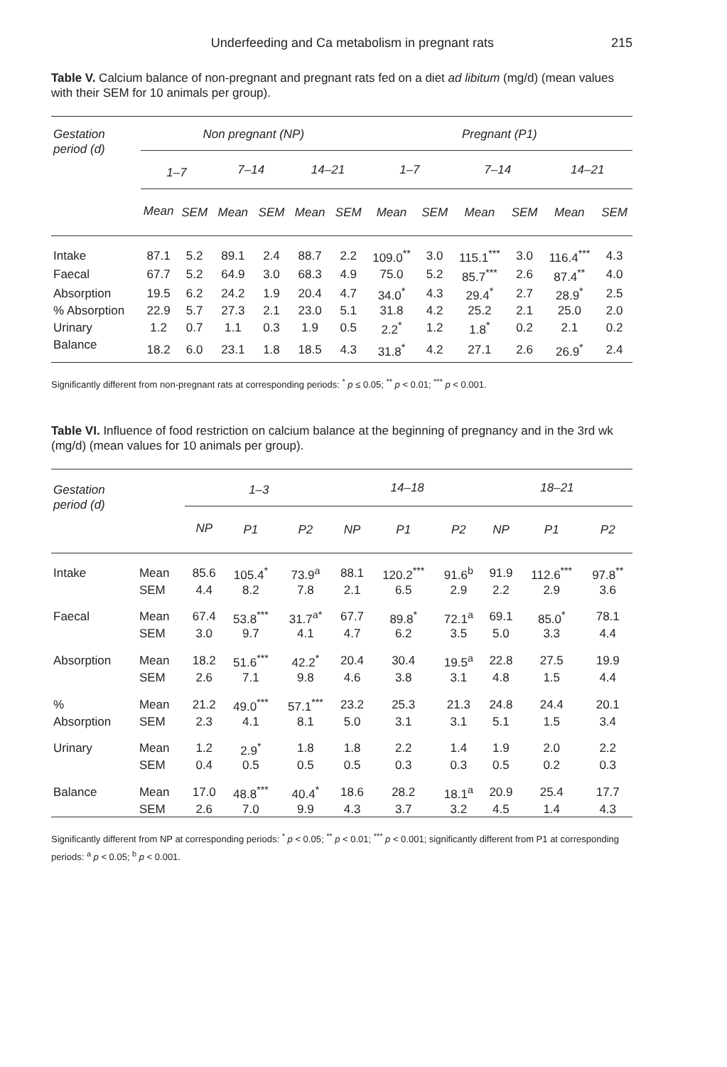Underfeeding and Ca metabolism in pregnant rats 215
Table V. Calcium balance of non-pregnant and pregnant rats fed on a diet ad libitum (mg/d) (mean values with their SEM for 10 animals per group).
| Gestation period (d) | Non pregnant (NP) | | | | | | Pregnant (P1) | | | | | |
| --- | --- | --- | --- | --- | --- | --- | --- | --- | --- | --- | --- | --- |
| | 1–7 | | 7–14 | | 14–21 | | 1–7 | | 7–14 | | 14–21 | |
| | Mean | SEM | Mean | SEM | Mean | SEM | Mean | SEM | Mean | SEM | Mean | SEM |
| Intake | 87.1 | 5.2 | 89.1 | 2.4 | 88.7 | 2.2 | 109.0<sup>**</sup> | 3.0 | 115.1<sup>***</sup> | 3.0 | 116.4<sup>***</sup> | 4.3 |
| Faecal | 67.7 | 5.2 | 64.9 | 3.0 | 68.3 | 4.9 | 75.0 | 5.2 | 85.7<sup>***</sup> | 2.6 | 87.4<sup>**</sup> | 4.0 |
| Absorption | 19.5 | 6.2 | 24.2 | 1.9 | 20.4 | 4.7 | 34.0<sup>*</sup> | 4.3 | 29.4<sup>*</sup> | 2.7 | 28.9<sup>*</sup> | 2.5 |
| % Absorption | 22.9 | 5.7 | 27.3 | 2.1 | 23.0 | 5.1 | 31.8 | 4.2 | 25.2 | 2.1 | 25.0 | 2.0 |
| Urinary | 1.2 | 0.7 | 1.1 | 0.3 | 1.9 | 0.5 | 2.2<sup>*</sup> | 1.2 | 1.8<sup>*</sup> | 0.2 | 2.1 | 0.2 |
| Balance | 18.2 | 6.0 | 23.1 | 1.8 | 18.5 | 4.3 | 31.8<sup>*</sup> | 4.2 | 27.1 | 2.6 | 26.9<sup>*</sup> | 2.4 |
Significantly different from non-pregnant rats at corresponding periods: <sup>*</sup> p ≤ 0.05; <sup>**</sup> p < 0.01; <sup>***</sup> p < 0.001.
Table VI. Influence of food restriction on calcium balance at the beginning of pregnancy and in the 3rd wk (mg/d) (mean values for 10 animals per group).
| Gestation period (d) | | 1–3 | | | 14–18 | | | 18–21 | | |
| --- | --- | --- | --- | --- | --- | --- | --- | --- | --- | --- |
| | | NP | P1 | P2 | NP | P1 | P2 | NP | P1 | P2 |
| Intake | Mean | 85.6 | 105.4<sup>*</sup> | 73.9<sup>a</sup> | 88.1 | 120.2<sup>***</sup> | 91.6<sup>b</sup> | 91.9 | 112.6<sup>***</sup> | 97.8<sup>**</sup> |
| | SEM | 4.4 | 8.2 | 7.8 | 2.1 | 6.5 | 2.9 | 2.2 | 2.9 | 3.6 |
| Faecal | Mean | 67.4 | 53.8<sup>***</sup> | 31.7<sup>a*</sup> | 67.7 | 89.8<sup>*</sup> | 72.1<sup>a</sup> | 69.1 | 85.0<sup>*</sup> | 78.1 |
| | SEM | 3.0 | 9.7 | 4.1 | 4.7 | 6.2 | 3.5 | 5.0 | 3.3 | 4.4 |
| Absorption | Mean | 18.2 | 51.6<sup>***</sup> | 42.2<sup>*</sup> | 20.4 | 30.4 | 19.5<sup>a</sup> | 22.8 | 27.5 | 19.9 |
| | SEM | 2.6 | 7.1 | 9.8 | 4.6 | 3.8 | 3.1 | 4.8 | 1.5 | 4.4 |
| % | Mean | 21.2 | 49.0<sup>***</sup> | 57.1<sup>***</sup> | 23.2 | 25.3 | 21.3 | 24.8 | 24.4 | 20.1 |
| Absorption | SEM | 2.3 | 4.1 | 8.1 | 5.0 | 3.1 | 3.1 | 5.1 | 1.5 | 3.4 |
| Urinary | Mean | 1.2 | 2.9<sup>*</sup> | 1.8 | 1.8 | 2.2 | 1.4 | 1.9 | 2.0 | 2.2 |
| | SEM | 0.4 | 0.5 | 0.5 | 0.5 | 0.3 | 0.3 | 0.5 | 0.2 | 0.3 |
| Balance | Mean | 17.0 | 48.8<sup>***</sup> | 40.4<sup>*</sup> | 18.6 | 28.2 | 18.1<sup>a</sup> | 20.9 | 25.4 | 17.7 |
| | SEM | 2.6 | 7.0 | 9.9 | 4.3 | 3.7 | 3.2 | 4.5 | 1.4 | 4.3 |
Significantly different from NP at corresponding periods: <sup>*</sup> p < 0.05; <sup>**</sup> p < 0.01; <sup>***</sup> p < 0.001; significantly different from P1 at corresponding periods: <sup>a</sup> p < 0.05; <sup>b</sup> p < 0.001.